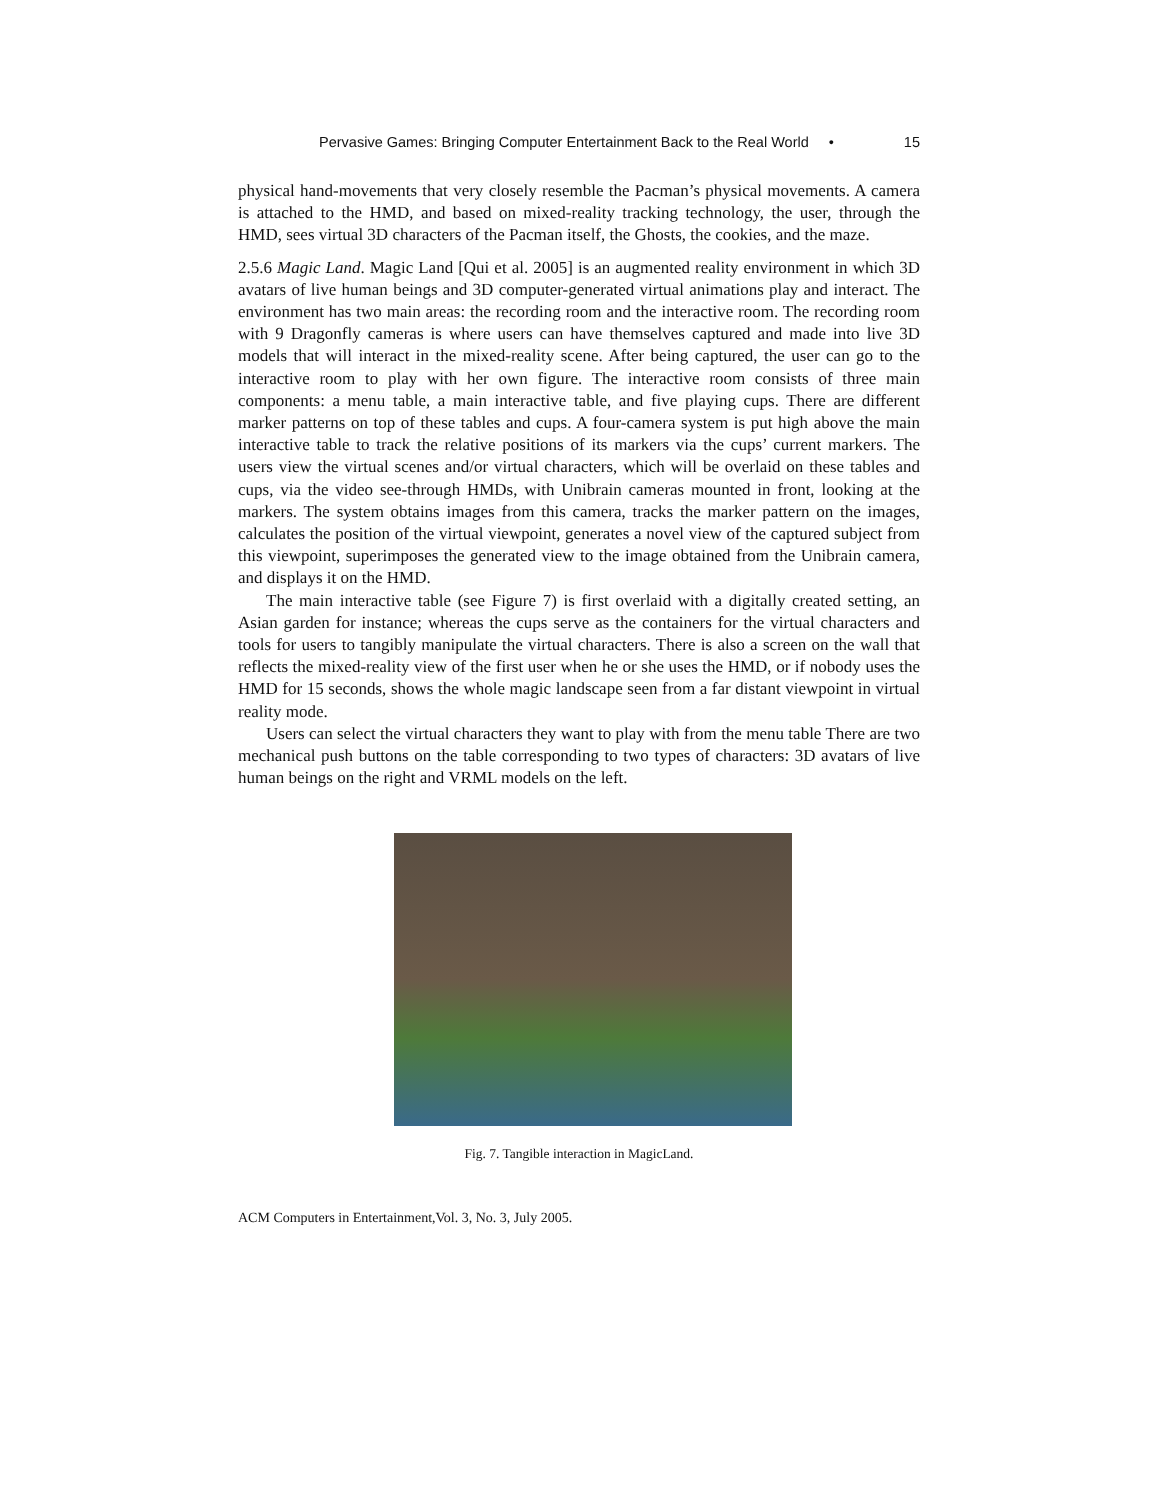Pervasive Games: Bringing Computer Entertainment Back to the Real World • 15
physical hand-movements that very closely resemble the Pacman’s physical movements. A camera is attached to the HMD, and based on mixed-reality tracking technology, the user, through the HMD, sees virtual 3D characters of the Pacman itself, the Ghosts, the cookies, and the maze.
2.5.6 Magic Land. Magic Land [Qui et al. 2005] is an augmented reality environment in which 3D avatars of live human beings and 3D computer-generated virtual animations play and interact. The environment has two main areas: the recording room and the interactive room. The recording room with 9 Dragonfly cameras is where users can have themselves captured and made into live 3D models that will interact in the mixed-reality scene. After being captured, the user can go to the interactive room to play with her own figure. The interactive room consists of three main components: a menu table, a main interactive table, and five playing cups. There are different marker patterns on top of these tables and cups. A four-camera system is put high above the main interactive table to track the relative positions of its markers via the cups’ current markers. The users view the virtual scenes and/or virtual characters, which will be overlaid on these tables and cups, via the video see-through HMDs, with Unibrain cameras mounted in front, looking at the markers. The system obtains images from this camera, tracks the marker pattern on the images, calculates the position of the virtual viewpoint, generates a novel view of the captured subject from this viewpoint, superimposes the generated view to the image obtained from the Unibrain camera, and displays it on the HMD.
The main interactive table (see Figure 7) is first overlaid with a digitally created setting, an Asian garden for instance; whereas the cups serve as the containers for the virtual characters and tools for users to tangibly manipulate the virtual characters. There is also a screen on the wall that reflects the mixed-reality view of the first user when he or she uses the HMD, or if nobody uses the HMD for 15 seconds, shows the whole magic landscape seen from a far distant viewpoint in virtual reality mode.
Users can select the virtual characters they want to play with from the menu table There are two mechanical push buttons on the table corresponding to two types of characters: 3D avatars of live human beings on the right and VRML models on the left.
Fig. 7. Tangible interaction in MagicLand.
ACM Computers in Entertainment,Vol. 3, No. 3, July 2005.